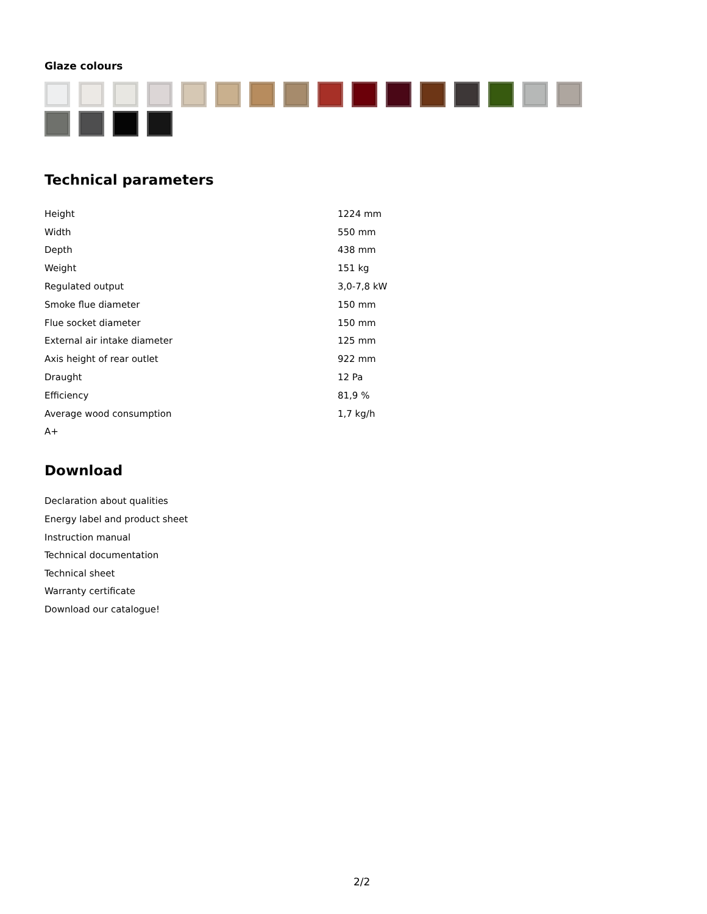Glaze colours
Technical parameters
| Height | 1224 mm |
| Width | 550 mm |
| Depth | 438 mm |
| Weight | 151 kg |
| Regulated output | 3,0-7,8 kW |
| Smoke flue diameter | 150 mm |
| Flue socket diameter | 150 mm |
| External air intake diameter | 125 mm |
| Axis height of rear outlet | 922 mm |
| Draught | 12 Pa |
| Efficiency | 81,9 % |
| Average wood consumption | 1,7 kg/h |
| A+ | |
Download
Declaration about qualities
Energy label and product sheet
Instruction manual
Technical documentation
Technical sheet
Warranty certificate
Download our catalogue!
2/2